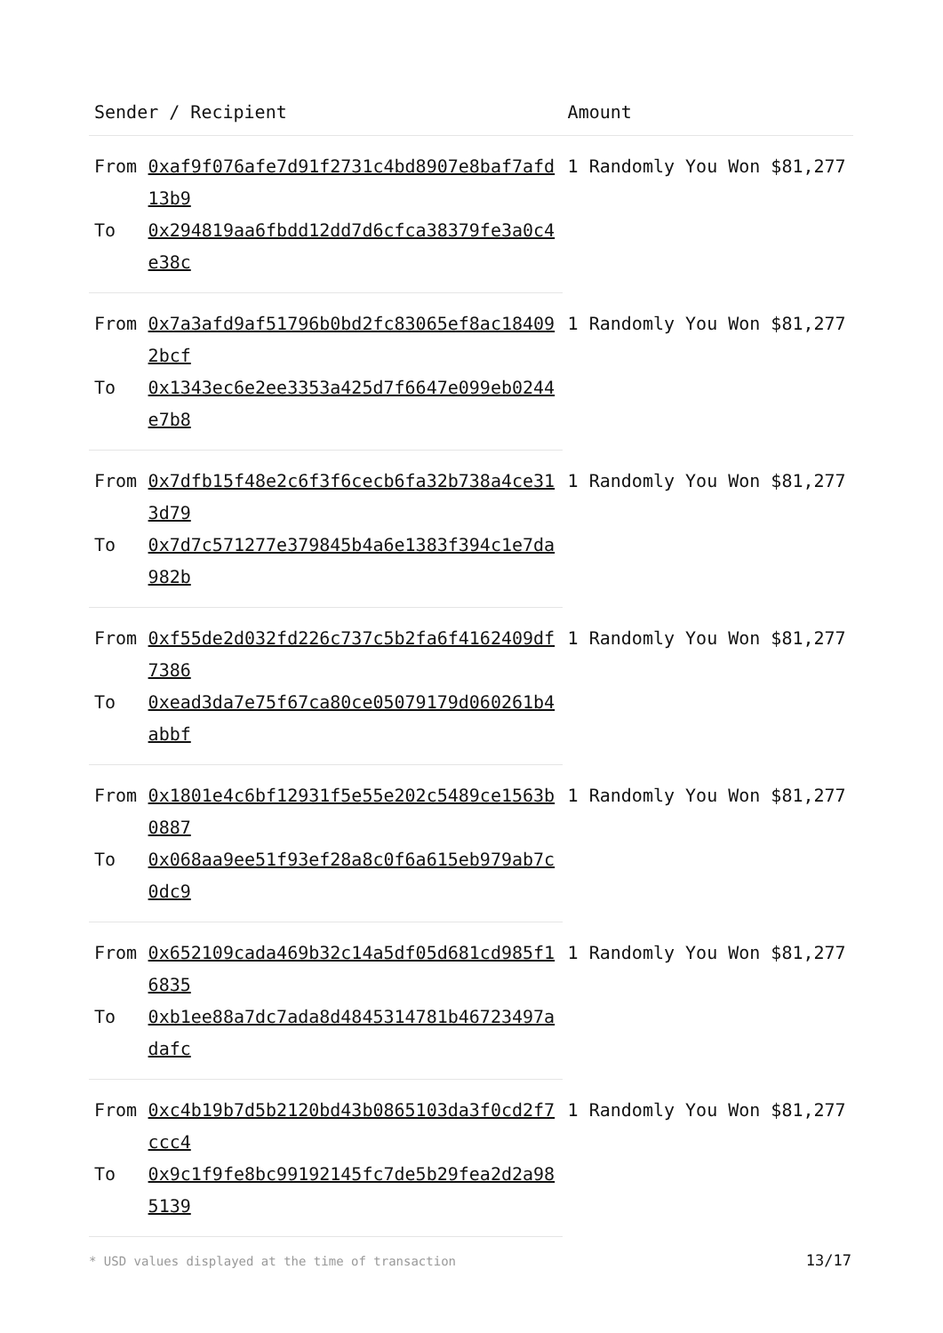| Sender / Recipient | | Amount |
| --- | --- | --- |
| From | 0xaf9f076afe7d91f2731c4bd8907e8baf7afd13b9 | 1 Randomly You Won $81,277 |
| To | 0x294819aa6fbdd12dd7d6cfca38379fe3a0c4e38c | |
| From | 0x7a3afd9af51796b0bd2fc83065ef8ac184092bcf | 1 Randomly You Won $81,277 |
| To | 0x1343ec6e2ee3353a425d7f6647e099eb0244e7b8 | |
| From | 0x7dfb15f48e2c6f3f6cecb6fa32b738a4ce313d79 | 1 Randomly You Won $81,277 |
| To | 0x7d7c571277e379845b4a6e1383f394c1e7da982b | |
| From | 0xf55de2d032fd226c737c5b2fa6f4162409df7386 | 1 Randomly You Won $81,277 |
| To | 0xead3da7e75f67ca80ce05079179d060261b4abbf | |
| From | 0x1801e4c6bf12931f5e55e202c5489ce1563b0887 | 1 Randomly You Won $81,277 |
| To | 0x068aa9ee51f93ef28a8c0f6a615eb979ab7c0dc9 | |
| From | 0x652109cada469b32c14a5df05d681cd985f16835 | 1 Randomly You Won $81,277 |
| To | 0xb1ee88a7dc7ada8d4845314781b46723497adafc | |
| From | 0xc4b19b7d5b2120bd43b0865103da3f0cd2f7ccc4 | 1 Randomly You Won $81,277 |
| To | 0x9c1f9fe8bc99192145fc7de5b29fea2d2a985139 | |
* USD values displayed at the time of transaction 13/17